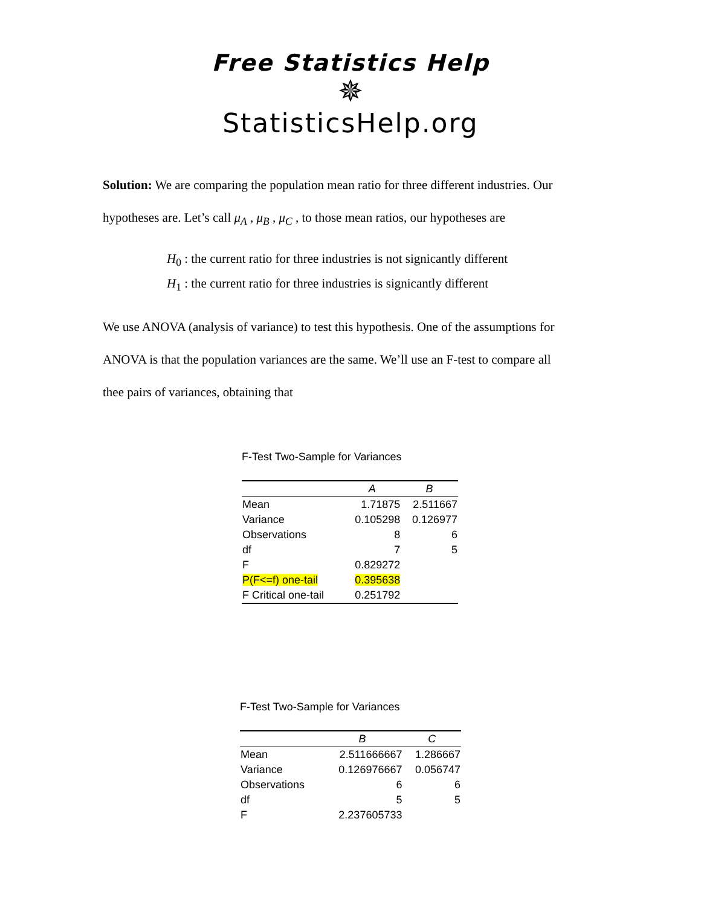Free Statistics Help
✵
StatisticsHelp.org
Solution: We are comparing the population mean ratio for three different industries. Our
hypotheses are. Let’s call μ<sub>A</sub> , μ<sub>B</sub> , μ<sub>C</sub> , to those mean ratios, our hypotheses are
H<sub>0</sub> : the current ratio for three industries is not signicantly different
H<sub>1</sub> : the current ratio for three industries is signicantly different
We use ANOVA (analysis of variance) to test this hypothesis. One of the assumptions for
ANOVA is that the population variances are the same. We’ll use an F-test to compare all
thee pairs of variances, obtaining that
F-Test Two-Sample for Variances
| | A | B |
| --- | --- | --- |
| Mean | 1.71875 | 2.511667 |
| Variance | 0.105298 | 0.126977 |
| Observations | 8 | 6 |
| df | 7 | 5 |
| F | 0.829272 | |
| P(F<=f) one-tail | 0.395638 | |
| F Critical one-tail | 0.251792 | |
F-Test Two-Sample for Variances
| | B | C |
| --- | --- | --- |
| Mean | 2.511666667 | 1.286667 |
| Variance | 0.126976667 | 0.056747 |
| Observations | 6 | 6 |
| df | 5 | 5 |
| F | 2.237605733 | |